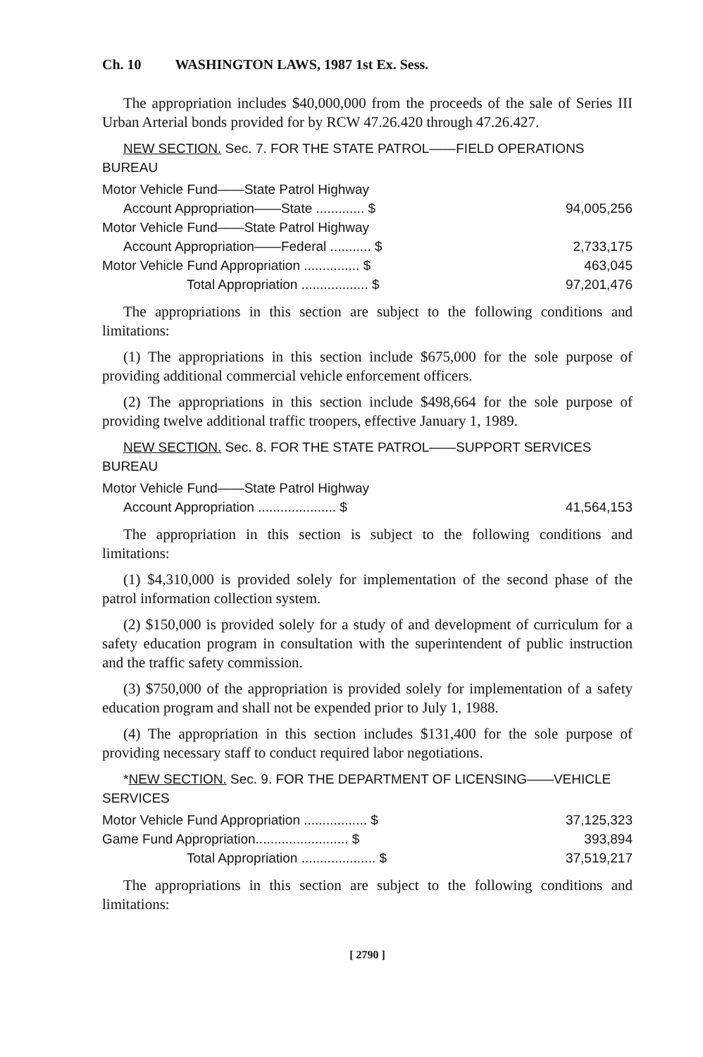Ch. 10 WASHINGTON LAWS, 1987 1st Ex. Sess.
The appropriation includes $40,000,000 from the proceeds of the sale of Series III Urban Arterial bonds provided for by RCW 47.26.420 through 47.26.427.
NEW SECTION. Sec. 7. FOR THE STATE PATROL——FIELD OPERATIONS BUREAU
| Motor Vehicle Fund——State Patrol Highway | |
| Account Appropriation——State ............. $ | 94,005,256 |
| Motor Vehicle Fund——State Patrol Highway | |
| Account Appropriation——Federal ........... $ | 2,733,175 |
| Motor Vehicle Fund Appropriation ............... $ | 463,045 |
| Total Appropriation .................. $ | 97,201,476 |
The appropriations in this section are subject to the following conditions and limitations:
(1) The appropriations in this section include $675,000 for the sole purpose of providing additional commercial vehicle enforcement officers.
(2) The appropriations in this section include $498,664 for the sole purpose of providing twelve additional traffic troopers, effective January 1, 1989.
NEW SECTION. Sec. 8. FOR THE STATE PATROL——SUPPORT SERVICES BUREAU
| Motor Vehicle Fund——State Patrol Highway | |
| Account Appropriation ..................... $ | 41,564,153 |
The appropriation in this section is subject to the following conditions and limitations:
(1) $4,310,000 is provided solely for implementation of the second phase of the patrol information collection system.
(2) $150,000 is provided solely for a study of and development of curriculum for a safety education program in consultation with the superintendent of public instruction and the traffic safety commission.
(3) $750,000 of the appropriation is provided solely for implementation of a safety education program and shall not be expended prior to July 1, 1988.
(4) The appropriation in this section includes $131,400 for the sole purpose of providing necessary staff to conduct required labor negotiations.
*NEW SECTION. Sec. 9. FOR THE DEPARTMENT OF LICENSING——VEHICLE SERVICES
| Motor Vehicle Fund Appropriation ................. $ | 37,125,323 |
| Game Fund Appropriation......................... $ | 393,894 |
| Total Appropriation .................... $ | 37,519,217 |
The appropriations in this section are subject to the following conditions and limitations:
[ 2790 ]